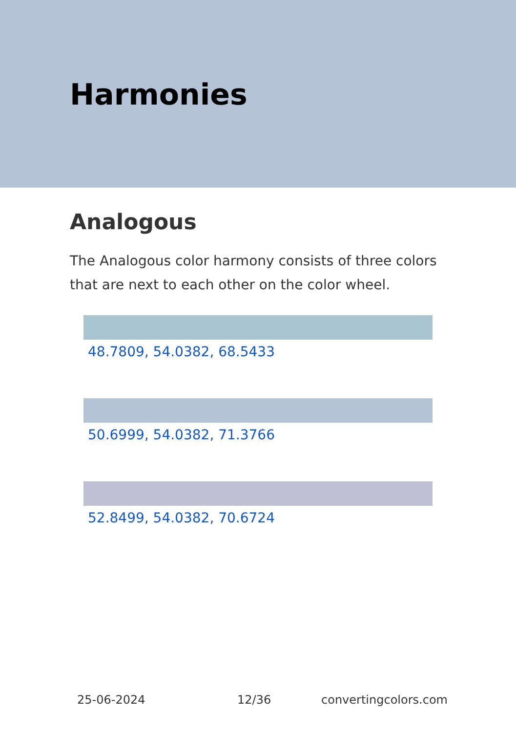Harmonies
Analogous
The Analogous color harmony consists of three colors that are next to each other on the color wheel.
48.7809, 54.0382, 68.5433
50.6999, 54.0382, 71.3766
52.8499, 54.0382, 70.6724
25-06-2024 12/36 convertingcolors.com